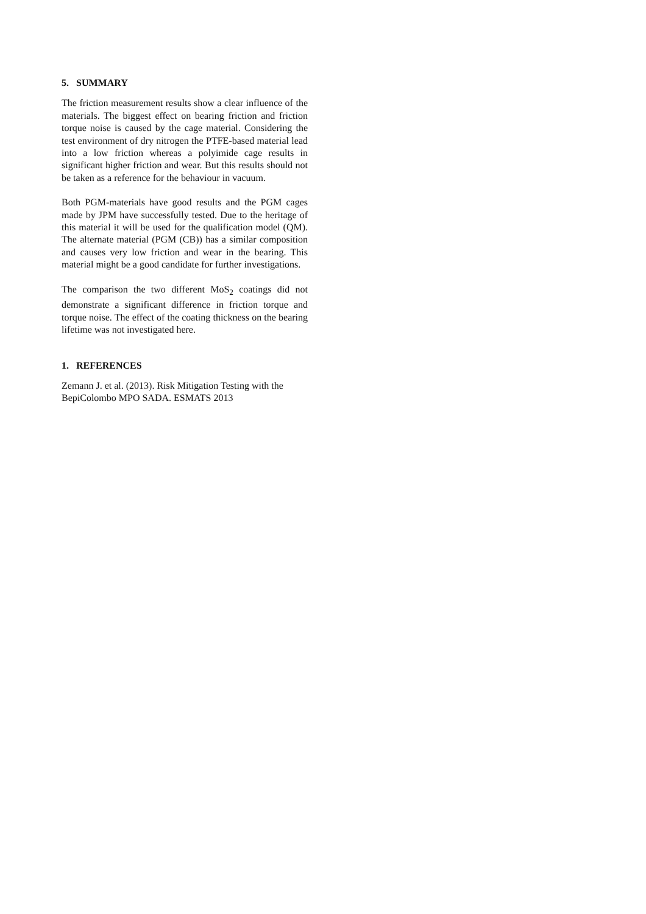5. SUMMARY
The friction measurement results show a clear influence of the materials. The biggest effect on bearing friction and friction torque noise is caused by the cage material. Considering the test environment of dry nitrogen the PTFE-based material lead into a low friction whereas a polyimide cage results in significant higher friction and wear. But this results should not be taken as a reference for the behaviour in vacuum.
Both PGM-materials have good results and the PGM cages made by JPM have successfully tested. Due to the heritage of this material it will be used for the qualification model (QM). The alternate material (PGM (CB)) has a similar composition and causes very low friction and wear in the bearing. This material might be a good candidate for further investigations.
The comparison the two different MoS<sub>2</sub> coatings did not demonstrate a significant difference in friction torque and torque noise. The effect of the coating thickness on the bearing lifetime was not investigated here.
1. REFERENCES
Zemann J. et al. (2013). Risk Mitigation Testing with the BepiColombo MPO SADA. ESMATS 2013